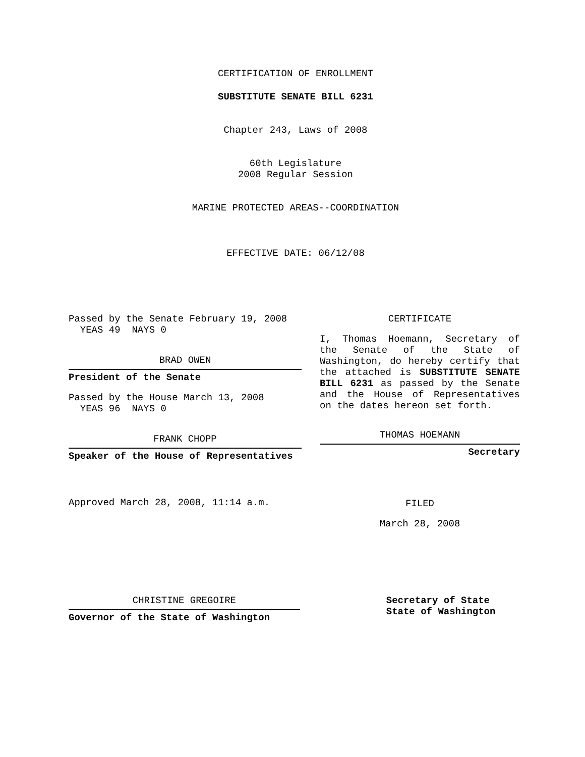CERTIFICATION OF ENROLLMENT
SUBSTITUTE SENATE BILL 6231
Chapter 243, Laws of 2008
60th Legislature
2008 Regular Session
MARINE PROTECTED AREAS--COORDINATION
EFFECTIVE DATE: 06/12/08
Passed by the Senate February 19, 2008
YEAS 49 NAYS 0
BRAD OWEN
President of the Senate
Passed by the House March 13, 2008
YEAS 96 NAYS 0
FRANK CHOPP
Speaker of the House of Representatives
Approved March 28, 2008, 11:14 a.m.
CERTIFICATE
I, Thomas Hoemann, Secretary of the Senate of the State of Washington, do hereby certify that the attached is SUBSTITUTE SENATE BILL 6231 as passed by the Senate and the House of Representatives on the dates hereon set forth.
THOMAS HOEMANN
Secretary
FILED
March 28, 2008
CHRISTINE GREGOIRE
Governor of the State of Washington
Secretary of State
State of Washington